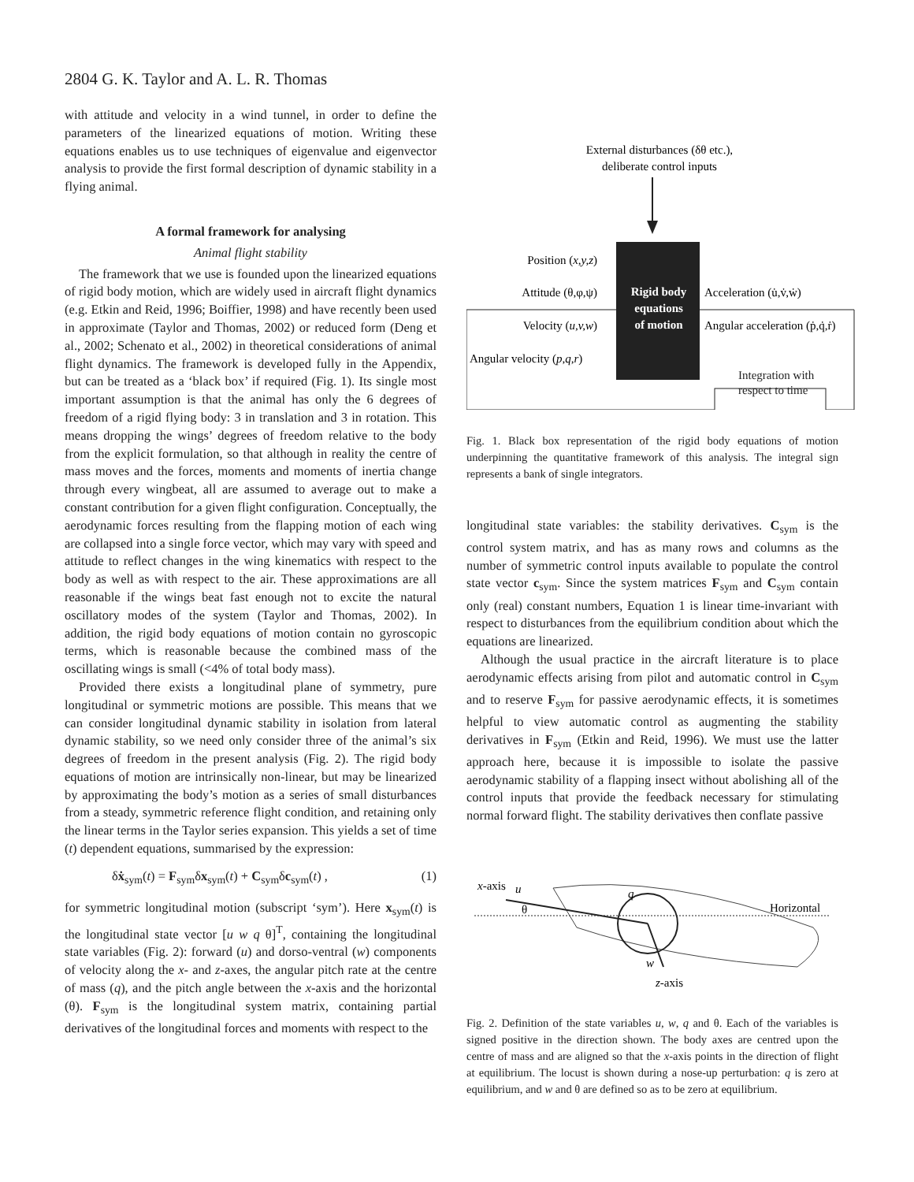2804 G. K. Taylor and A. L. R. Thomas
with attitude and velocity in a wind tunnel, in order to define the parameters of the linearized equations of motion. Writing these equations enables us to use techniques of eigenvalue and eigenvector analysis to provide the first formal description of dynamic stability in a flying animal.
A formal framework for analysing
Animal flight stability
The framework that we use is founded upon the linearized equations of rigid body motion, which are widely used in aircraft flight dynamics (e.g. Etkin and Reid, 1996; Boiffier, 1998) and have recently been used in approximate (Taylor and Thomas, 2002) or reduced form (Deng et al., 2002; Schenato et al., 2002) in theoretical considerations of animal flight dynamics. The framework is developed fully in the Appendix, but can be treated as a ‘black box’ if required (Fig. 1). Its single most important assumption is that the animal has only the 6 degrees of freedom of a rigid flying body: 3 in translation and 3 in rotation. This means dropping the wings’ degrees of freedom relative to the body from the explicit formulation, so that although in reality the centre of mass moves and the forces, moments and moments of inertia change through every wingbeat, all are assumed to average out to make a constant contribution for a given flight configuration. Conceptually, the aerodynamic forces resulting from the flapping motion of each wing are collapsed into a single force vector, which may vary with speed and attitude to reflect changes in the wing kinematics with respect to the body as well as with respect to the air. These approximations are all reasonable if the wings beat fast enough not to excite the natural oscillatory modes of the system (Taylor and Thomas, 2002). In addition, the rigid body equations of motion contain no gyroscopic terms, which is reasonable because the combined mass of the oscillating wings is small (<4% of total body mass).
Provided there exists a longitudinal plane of symmetry, pure longitudinal or symmetric motions are possible. This means that we can consider longitudinal dynamic stability in isolation from lateral dynamic stability, so we need only consider three of the animal’s six degrees of freedom in the present analysis (Fig. 2). The rigid body equations of motion are intrinsically non-linear, but may be linearized by approximating the body’s motion as a series of small disturbances from a steady, symmetric reference flight condition, and retaining only the linear terms in the Taylor series expansion. This yields a set of time (t) dependent equations, summarised by the expression:
δẋ<sub>sym</sub>(t) = F<sub>sym</sub>δx<sub>sym</sub>(t) + C<sub>sym</sub>δc<sub>sym</sub>(t) , (1)
for symmetric longitudinal motion (subscript ‘sym’). Here x<sub>sym</sub>(t) is the longitudinal state vector [u w q θ]<sup>T</sup>, containing the longitudinal state variables (Fig. 2): forward (u) and dorso-ventral (w) components of velocity along the x- and z-axes, the angular pitch rate at the centre of mass (q), and the pitch angle between the x-axis and the horizontal (θ). F<sub>sym</sub> is the longitudinal system matrix, containing partial derivatives of the longitudinal forces and moments with respect to the
External disturbances (δθ etc.),
deliberate control inputs
Rigid body
equations
of motion
Position (x,y,z)
Attitude (θ,φ,ψ)
Velocity (u,v,w)
Angular velocity (p,q,r)
Acceleration (u̇,v̇,ẇ)
Angular acceleration (ṗ,q̇,ṙ)
Integration with
respect to time
Fig. 1. Black box representation of the rigid body equations of motion underpinning the quantitative framework of this analysis. The integral sign represents a bank of single integrators.
longitudinal state variables: the stability derivatives. C<sub>sym</sub> is the control system matrix, and has as many rows and columns as the number of symmetric control inputs available to populate the control state vector c<sub>sym</sub>. Since the system matrices F<sub>sym</sub> and C<sub>sym</sub> contain only (real) constant numbers, Equation 1 is linear time-invariant with respect to disturbances from the equilibrium condition about which the equations are linearized.
Although the usual practice in the aircraft literature is to place aerodynamic effects arising from pilot and automatic control in C<sub>sym</sub> and to reserve F<sub>sym</sub> for passive aerodynamic effects, it is sometimes helpful to view automatic control as augmenting the stability derivatives in F<sub>sym</sub> (Etkin and Reid, 1996). We must use the latter approach here, because it is impossible to isolate the passive aerodynamic stability of a flapping insect without abolishing all of the control inputs that provide the feedback necessary for stimulating normal forward flight. The stability derivatives then conflate passive
x-axis
u
θ
q
Horizontal
w
z-axis
Fig. 2. Definition of the state variables u, w, q and θ. Each of the variables is signed positive in the direction shown. The body axes are centred upon the centre of mass and are aligned so that the x-axis points in the direction of flight at equilibrium. The locust is shown during a nose-up perturbation: q is zero at equilibrium, and w and θ are defined so as to be zero at equilibrium.